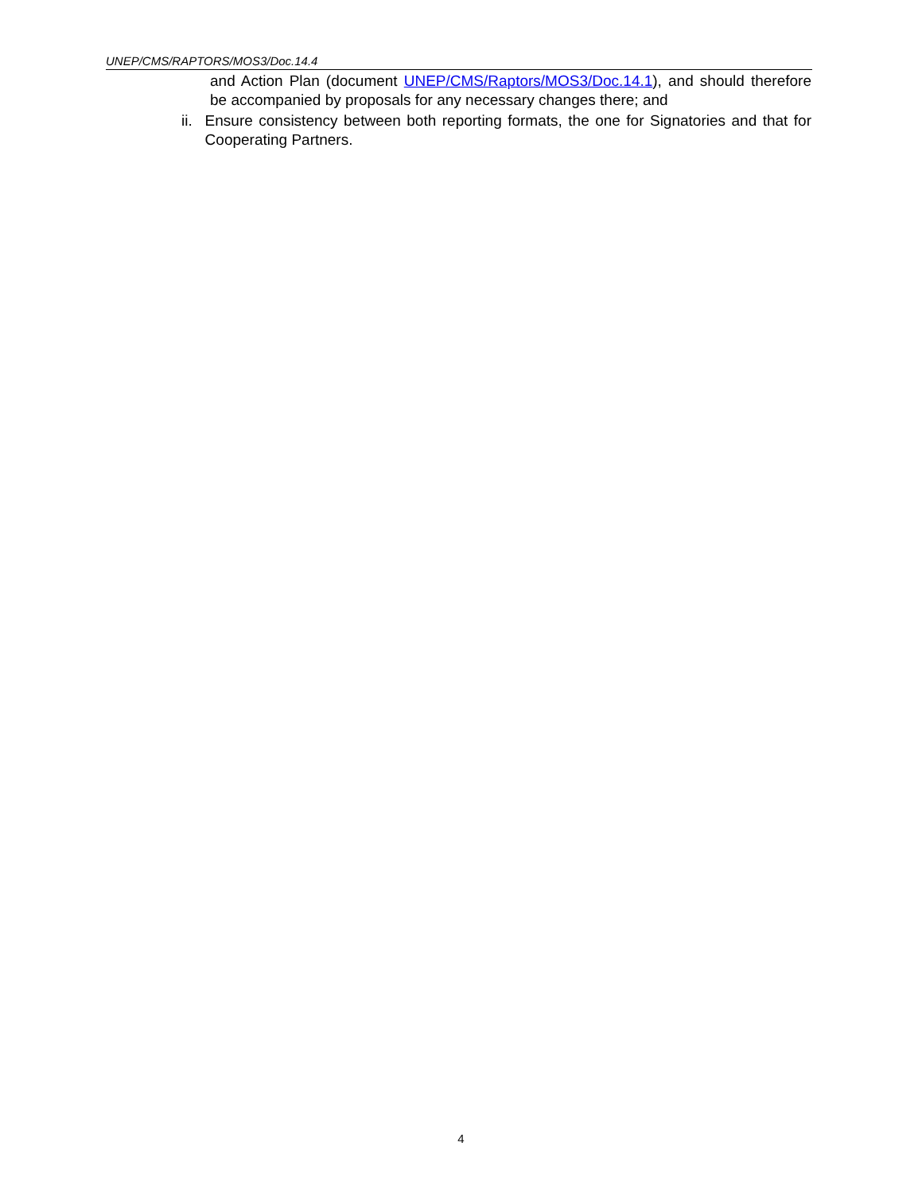UNEP/CMS/RAPTORS/MOS3/Doc.14.4
and Action Plan (document UNEP/CMS/Raptors/MOS3/Doc.14.1), and should therefore be accompanied by proposals for any necessary changes there; and
ii. Ensure consistency between both reporting formats, the one for Signatories and that for Cooperating Partners.
4